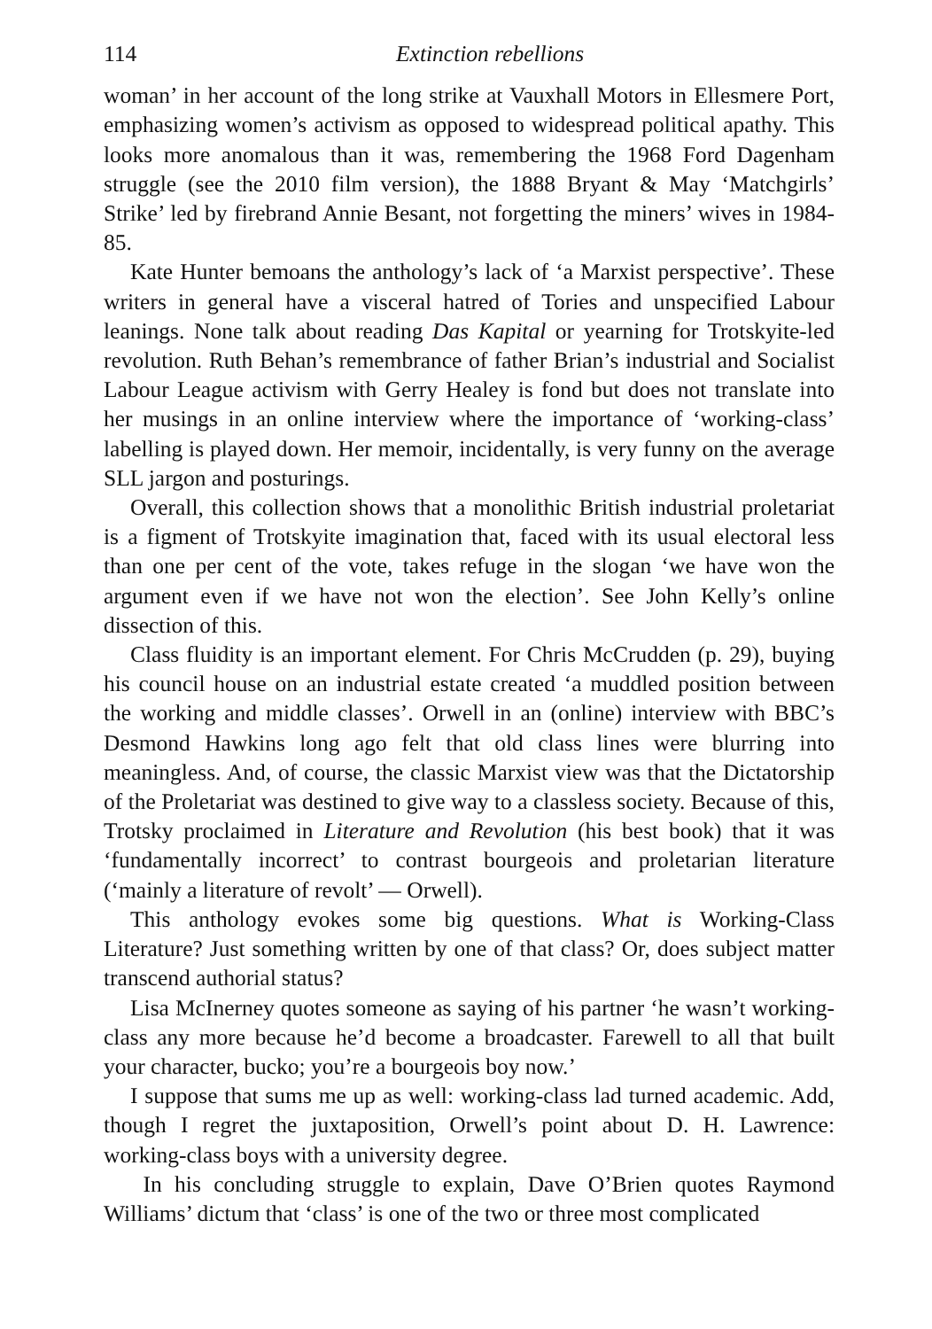114 Extinction rebellions
woman’ in her account of the long strike at Vauxhall Motors in Ellesmere Port, emphasizing women’s activism as opposed to widespread political apathy. This looks more anomalous than it was, remembering the 1968 Ford Dagenham struggle (see the 2010 film version), the 1888 Bryant & May ‘Matchgirls’ Strike’ led by firebrand Annie Besant, not forgetting the miners’ wives in 1984-85.
Kate Hunter bemoans the anthology’s lack of ‘a Marxist perspective’. These writers in general have a visceral hatred of Tories and unspecified Labour leanings. None talk about reading Das Kapital or yearning for Trotskyite-led revolution. Ruth Behan’s remembrance of father Brian’s industrial and Socialist Labour League activism with Gerry Healey is fond but does not translate into her musings in an online interview where the importance of ‘working-class’ labelling is played down. Her memoir, incidentally, is very funny on the average SLL jargon and posturings.
Overall, this collection shows that a monolithic British industrial proletariat is a figment of Trotskyite imagination that, faced with its usual electoral less than one per cent of the vote, takes refuge in the slogan ‘we have won the argument even if we have not won the election’. See John Kelly’s online dissection of this.
Class fluidity is an important element. For Chris McCrudden (p. 29), buying his council house on an industrial estate created ‘a muddled position between the working and middle classes’. Orwell in an (online) interview with BBC’s Desmond Hawkins long ago felt that old class lines were blurring into meaningless. And, of course, the classic Marxist view was that the Dictatorship of the Proletariat was destined to give way to a classless society. Because of this, Trotsky proclaimed in Literature and Revolution (his best book) that it was ‘fundamentally incorrect’ to contrast bourgeois and proletarian literature (‘mainly a literature of revolt’ — Orwell).
This anthology evokes some big questions. What is Working-Class Literature? Just something written by one of that class? Or, does subject matter transcend authorial status?
Lisa McInerney quotes someone as saying of his partner ‘he wasn’t working-class any more because he’d become a broadcaster. Farewell to all that built your character, bucko; you’re a bourgeois boy now.’
I suppose that sums me up as well: working-class lad turned academic. Add, though I regret the juxtaposition, Orwell’s point about D. H. Lawrence: working-class boys with a university degree.
In his concluding struggle to explain, Dave O’Brien quotes Raymond Williams’ dictum that ‘class’ is one of the two or three most complicated